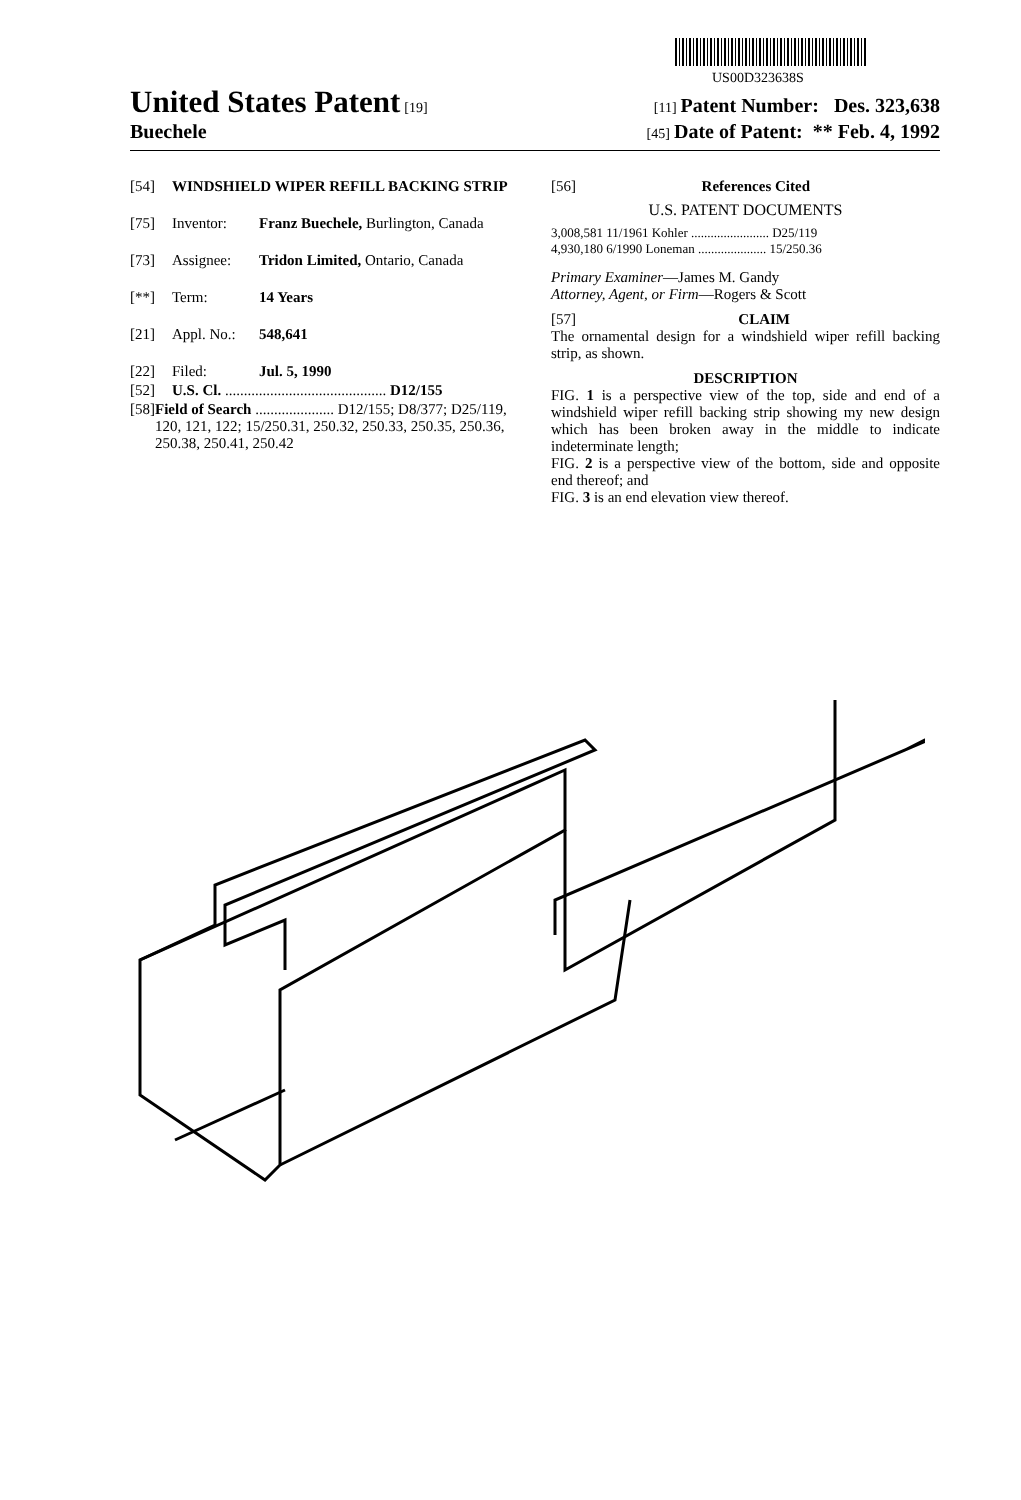US00D323638S
United States Patent [19] [11] Patent Number: Des. 323,638
Buechele [45] Date of Patent: ** Feb. 4, 1992
[54] WINDSHIELD WIPER REFILL BACKING STRIP
[75] Inventor: Franz Buechele, Burlington, Canada
[73] Assignee: Tridon Limited, Ontario, Canada
[**] Term: 14 Years
[21] Appl. No.: 548,641
[22] Filed: Jul. 5, 1990
[52] U.S. Cl. ........................................... D12/155
[58] Field of Search ..................... D12/155; D8/377; D25/119, 120, 121, 122; 15/250.31, 250.32, 250.33, 250.35, 250.36, 250.38, 250.41, 250.42
[56] References Cited
U.S. PATENT DOCUMENTS
3,008,581 11/1961 Kohler ........................ D25/119
4,930,180 6/1990 Loneman ..................... 15/250.36
Primary Examiner—James M. Gandy
Attorney, Agent, or Firm—Rogers & Scott
[57] CLAIM
The ornamental design for a windshield wiper refill backing strip, as shown.
DESCRIPTION
FIG. 1 is a perspective view of the top, side and end of a windshield wiper refill backing strip showing my new design which has been broken away in the middle to indicate indeterminate length;
FIG. 2 is a perspective view of the bottom, side and opposite end thereof; and
FIG. 3 is an end elevation view thereof.